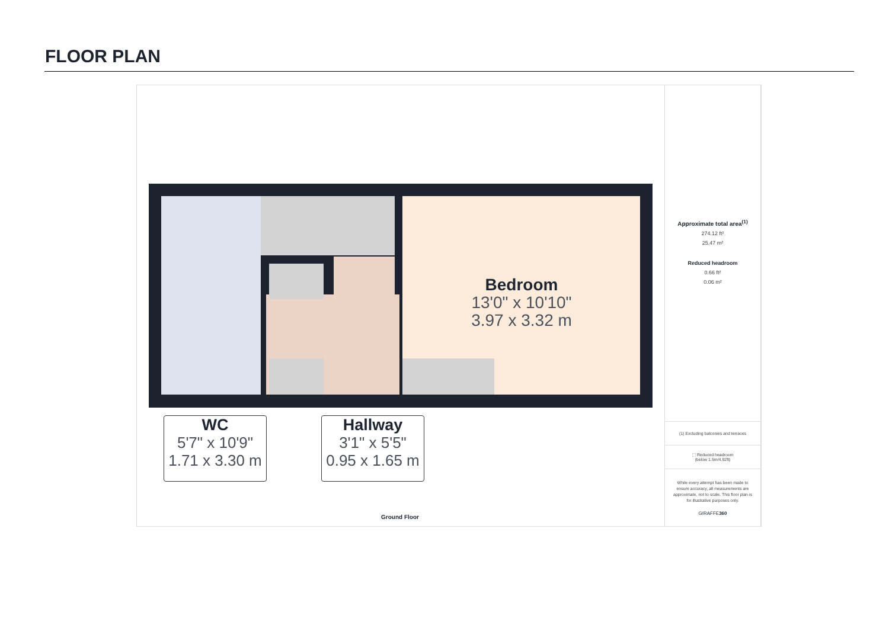FLOOR PLAN
Bedroom
13'0" x 10'10"
3.97 x 3.32 m
WC
5'7" x 10'9"
1.71 x 3.30 m
Hallway
3'1" x 5'5"
0.95 x 1.65 m
Ground Floor
Approximate total area<sup>(1)</sup>
274.12 ft²
25.47 m²
Reduced headroom
0.66 ft²
0.06 m²
(1) Excluding balconies and terraces
⬚ Reduced headroom
(below 1.5m/4.92ft)
While every attempt has been made to ensure accuracy, all measurements are approximate, not to scale. This floor plan is for illustrative purposes only.
GIRAFFE360